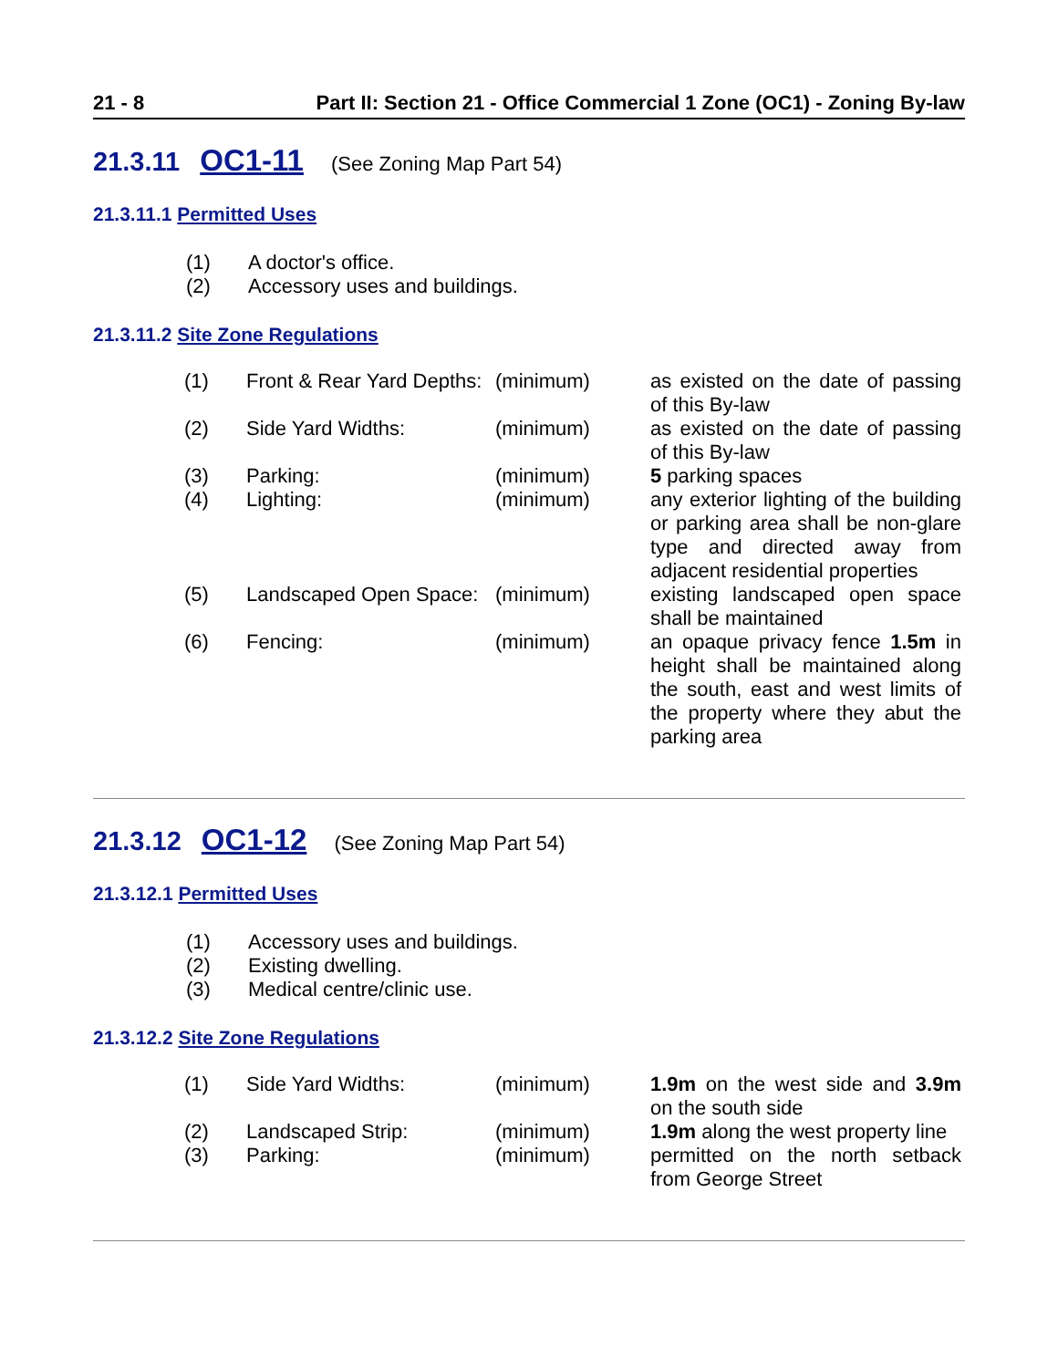21 - 8 Part II: Section 21 - Office Commercial 1 Zone (OC1) - Zoning By-law
21.3.11 OC1-11 (See Zoning Map Part 54)
21.3.11.1 Permitted Uses
(1) A doctor's office.
(2) Accessory uses and buildings.
21.3.11.2 Site Zone Regulations
| (1) | Front & Rear Yard Depths: | (minimum) | as existed on the date of passing of this By-law |
| (2) | Side Yard Widths: | (minimum) | as existed on the date of passing of this By-law |
| (3) | Parking: | (minimum) | 5 parking spaces |
| (4) | Lighting: | (minimum) | any exterior lighting of the building or parking area shall be non-glare type and directed away from adjacent residential properties |
| (5) | Landscaped Open Space: | (minimum) | existing landscaped open space shall be maintained |
| (6) | Fencing: | (minimum) | an opaque privacy fence 1.5m in height shall be maintained along the south, east and west limits of the property where they abut the parking area |
21.3.12 OC1-12 (See Zoning Map Part 54)
21.3.12.1 Permitted Uses
(1) Accessory uses and buildings.
(2) Existing dwelling.
(3) Medical centre/clinic use.
21.3.12.2 Site Zone Regulations
| (1) | Side Yard Widths: | (minimum) | 1.9m on the west side and 3.9m on the south side |
| (2) | Landscaped Strip: | (minimum) | 1.9m along the west property line |
| (3) | Parking: | (minimum) | permitted on the north setback from George Street |